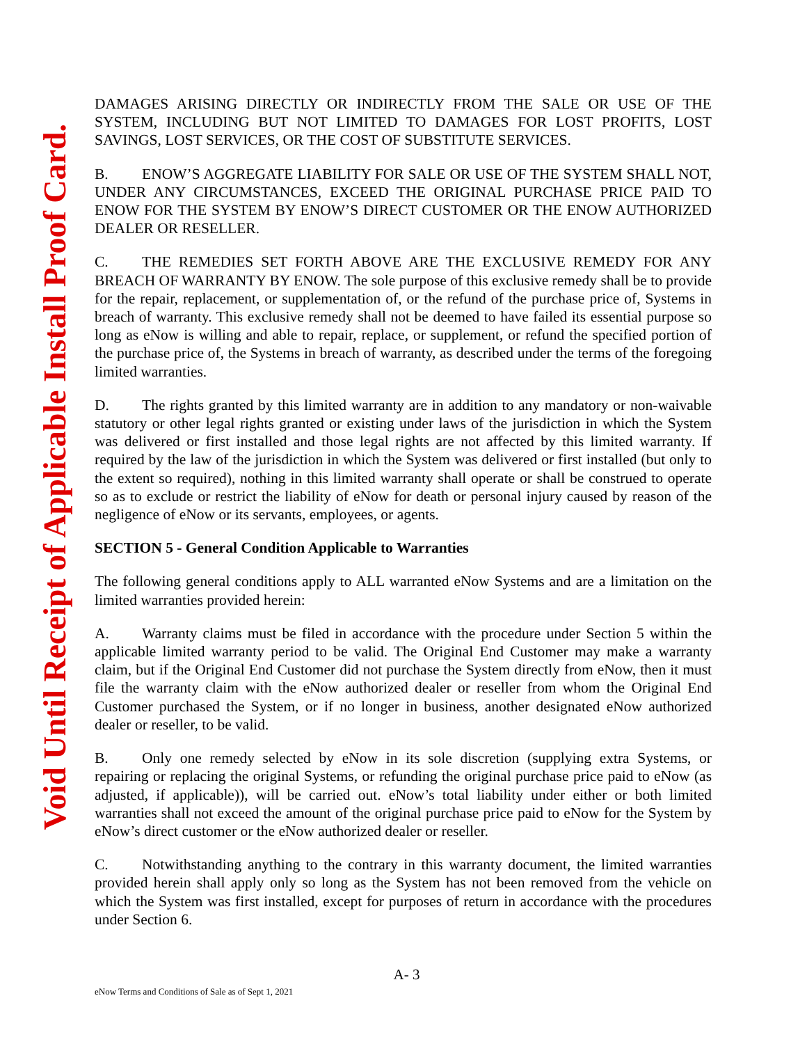Void Until Receipt of Applicable Install Proof Card.
DAMAGES ARISING DIRECTLY OR INDIRECTLY FROM THE SALE OR USE OF THE SYSTEM, INCLUDING BUT NOT LIMITED TO DAMAGES FOR LOST PROFITS, LOST SAVINGS, LOST SERVICES, OR THE COST OF SUBSTITUTE SERVICES.
B. ENOW’S AGGREGATE LIABILITY FOR SALE OR USE OF THE SYSTEM SHALL NOT, UNDER ANY CIRCUMSTANCES, EXCEED THE ORIGINAL PURCHASE PRICE PAID TO ENOW FOR THE SYSTEM BY ENOW’S DIRECT CUSTOMER OR THE ENOW AUTHORIZED DEALER OR RESELLER.
C. THE REMEDIES SET FORTH ABOVE ARE THE EXCLUSIVE REMEDY FOR ANY BREACH OF WARRANTY BY ENOW. The sole purpose of this exclusive remedy shall be to provide for the repair, replacement, or supplementation of, or the refund of the purchase price of, Systems in breach of warranty. This exclusive remedy shall not be deemed to have failed its essential purpose so long as eNow is willing and able to repair, replace, or supplement, or refund the specified portion of the purchase price of, the Systems in breach of warranty, as described under the terms of the foregoing limited warranties.
D. The rights granted by this limited warranty are in addition to any mandatory or non-waivable statutory or other legal rights granted or existing under laws of the jurisdiction in which the System was delivered or first installed and those legal rights are not affected by this limited warranty. If required by the law of the jurisdiction in which the System was delivered or first installed (but only to the extent so required), nothing in this limited warranty shall operate or shall be construed to operate so as to exclude or restrict the liability of eNow for death or personal injury caused by reason of the negligence of eNow or its servants, employees, or agents.
SECTION 5 - General Condition Applicable to Warranties
The following general conditions apply to ALL warranted eNow Systems and are a limitation on the limited warranties provided herein:
A. Warranty claims must be filed in accordance with the procedure under Section 5 within the applicable limited warranty period to be valid. The Original End Customer may make a warranty claim, but if the Original End Customer did not purchase the System directly from eNow, then it must file the warranty claim with the eNow authorized dealer or reseller from whom the Original End Customer purchased the System, or if no longer in business, another designated eNow authorized dealer or reseller, to be valid.
B. Only one remedy selected by eNow in its sole discretion (supplying extra Systems, or repairing or replacing the original Systems, or refunding the original purchase price paid to eNow (as adjusted, if applicable)), will be carried out. eNow’s total liability under either or both limited warranties shall not exceed the amount of the original purchase price paid to eNow for the System by eNow’s direct customer or the eNow authorized dealer or reseller.
C. Notwithstanding anything to the contrary in this warranty document, the limited warranties provided herein shall apply only so long as the System has not been removed from the vehicle on which the System was first installed, except for purposes of return in accordance with the procedures under Section 6.
A- 3
eNow Terms and Conditions of Sale as of Sept 1, 2021